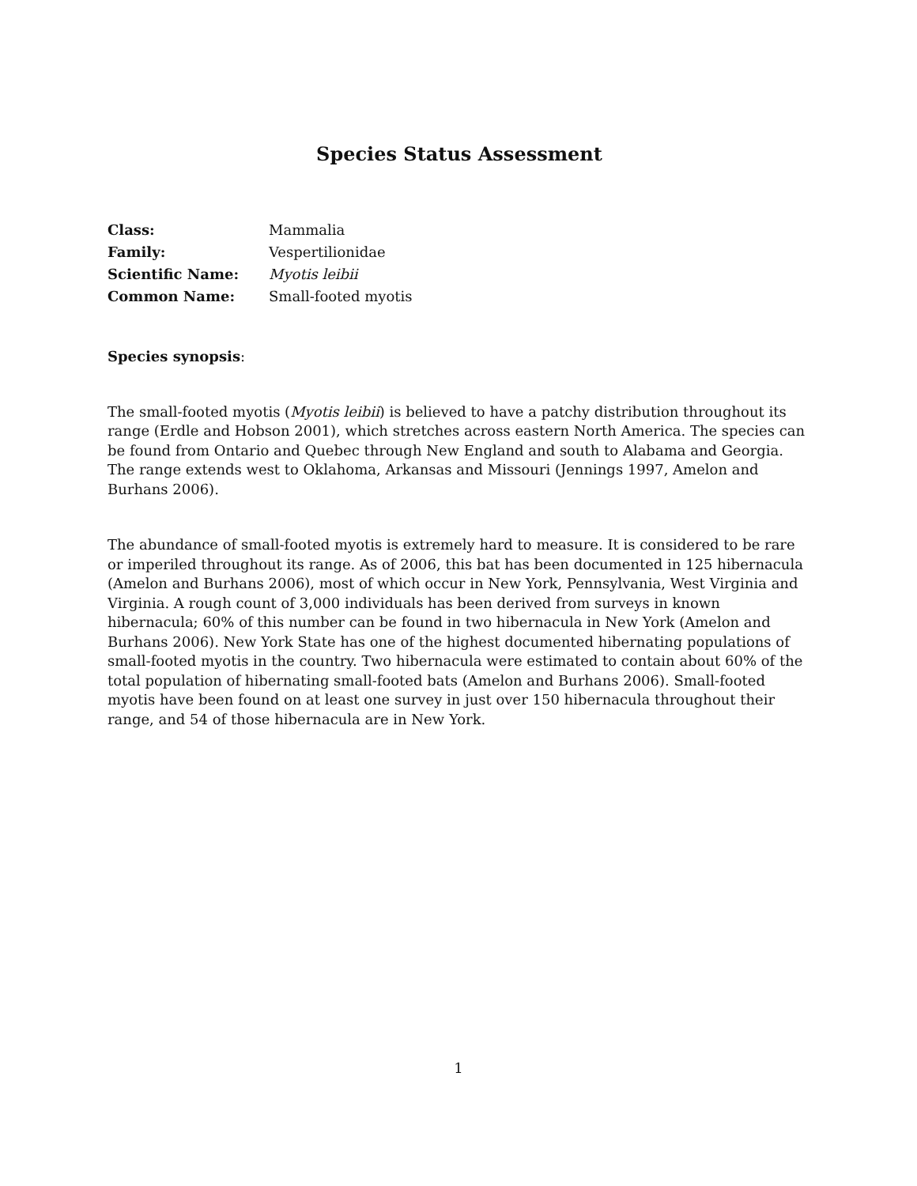Species Status Assessment
Class: Mammalia
Family: Vespertilionidae
Scientific Name: Myotis leibii
Common Name: Small-footed myotis
Species synopsis:
The small-footed myotis (Myotis leibii) is believed to have a patchy distribution throughout its range (Erdle and Hobson 2001), which stretches across eastern North America. The species can be found from Ontario and Quebec through New England and south to Alabama and Georgia. The range extends west to Oklahoma, Arkansas and Missouri (Jennings 1997, Amelon and Burhans 2006).
The abundance of small-footed myotis is extremely hard to measure. It is considered to be rare or imperiled throughout its range. As of 2006, this bat has been documented in 125 hibernacula (Amelon and Burhans 2006), most of which occur in New York, Pennsylvania, West Virginia and Virginia. A rough count of 3,000 individuals has been derived from surveys in known hibernacula; 60% of this number can be found in two hibernacula in New York (Amelon and Burhans 2006). New York State has one of the highest documented hibernating populations of small-footed myotis in the country. Two hibernacula were estimated to contain about 60% of the total population of hibernating small-footed bats (Amelon and Burhans 2006). Small-footed myotis have been found on at least one survey in just over 150 hibernacula throughout their range, and 54 of those hibernacula are in New York.
1